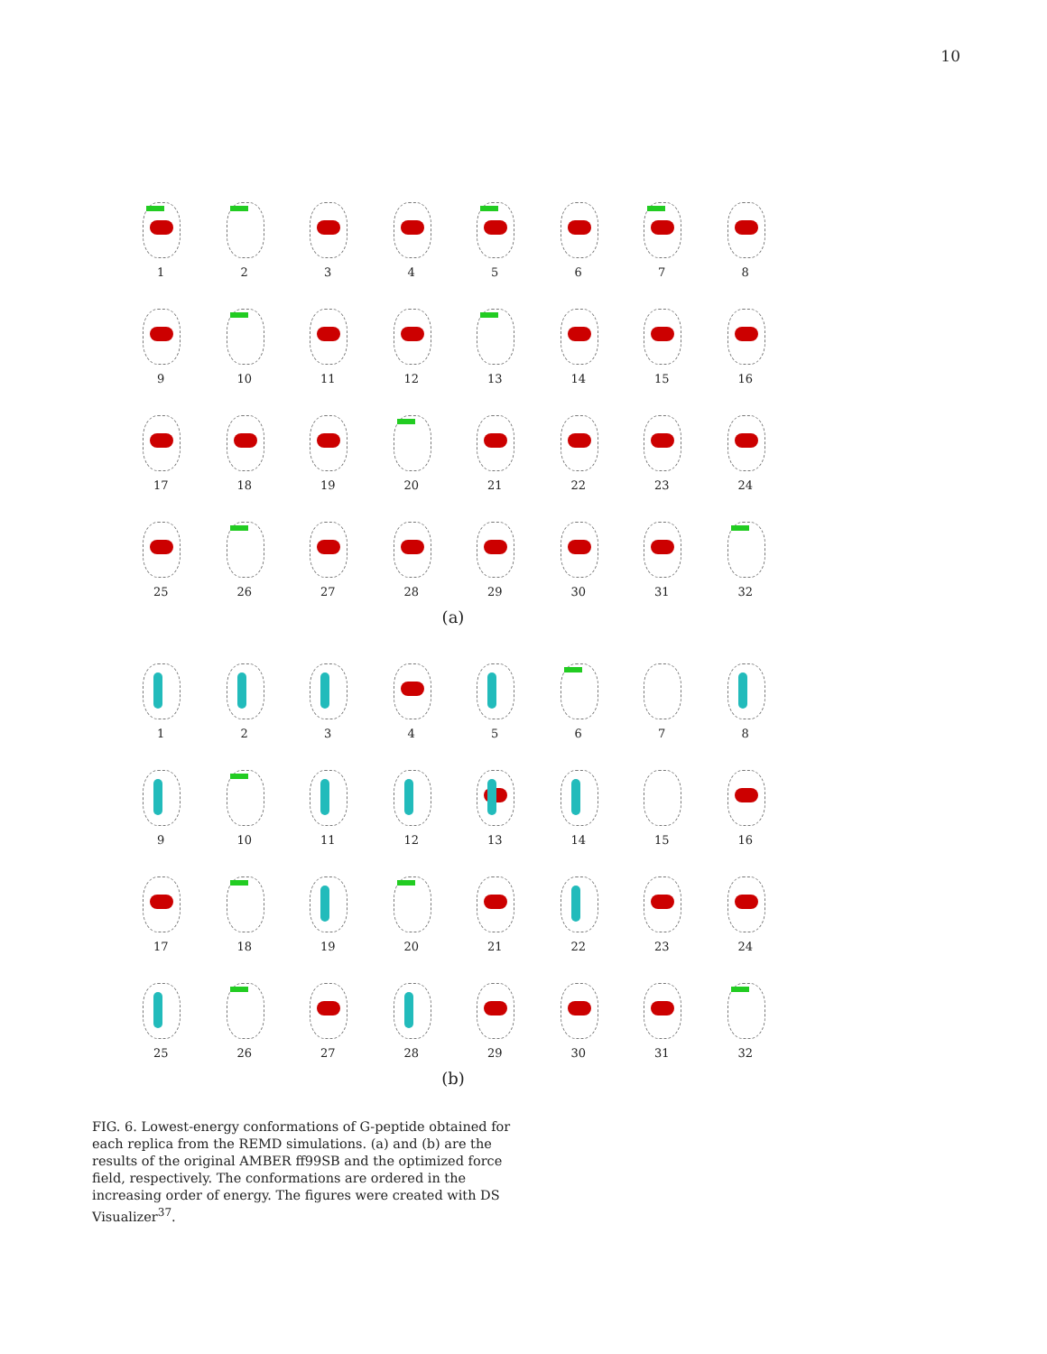10
1
2
3
4
5
6
7
8
9
10
11
12
13
14
15
16
17
18
19
20
21
22
23
24
25
26
27
28
29
30
31
32
(a)
1
2
3
4
5
6
7
8
9
10
11
12
13
14
15
16
17
18
19
20
21
22
23
24
25
26
27
28
29
30
31
32
(b)
FIG. 6. Lowest-energy conformations of G-peptide obtained for each replica from the REMD simulations. (a) and (b) are the results of the original AMBER ff99SB and the optimized force field, respectively. The conformations are ordered in the increasing order of energy. The figures were created with DS Visualizer<sup>37</sup>.